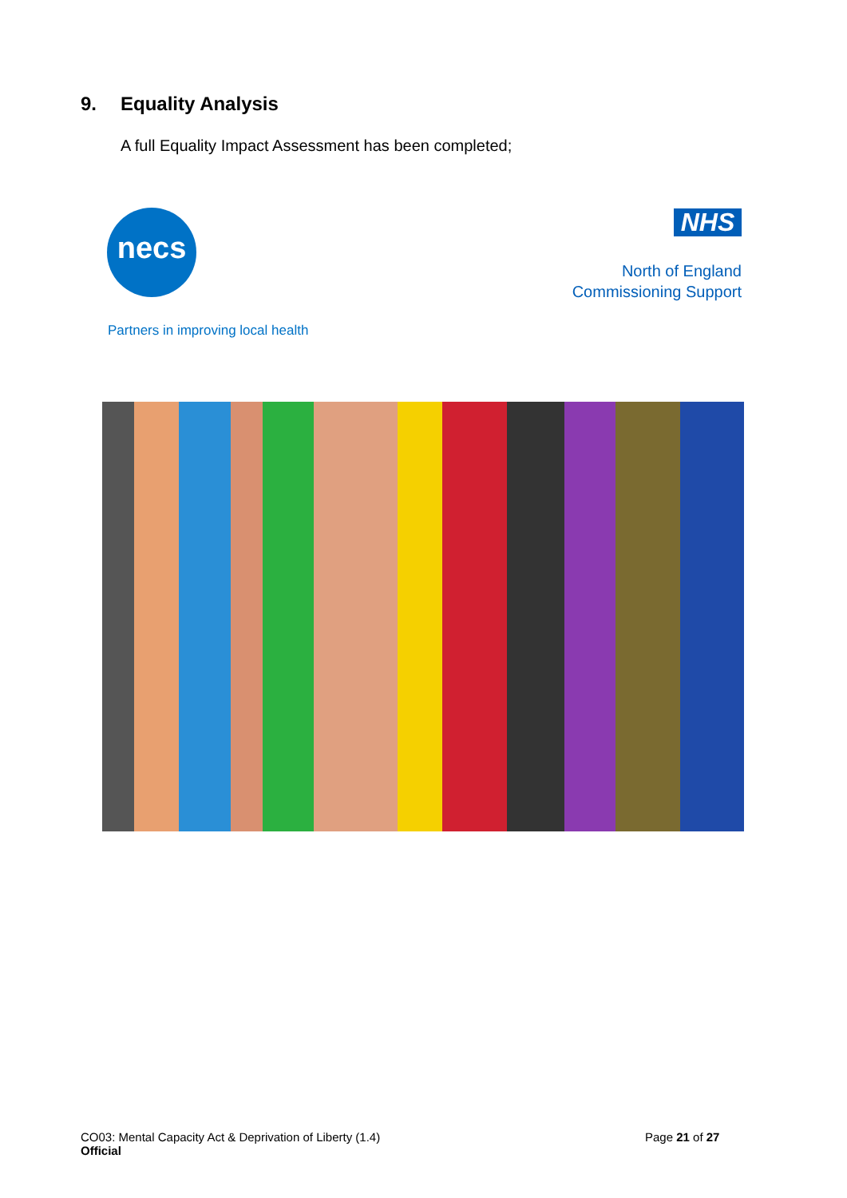9. Equality Analysis
A full Equality Impact Assessment has been completed;
necs NHS
North of England
Commissioning Support
Partners in improving local health
CO03: Mental Capacity Act & Deprivation of Liberty (1.4)
Official
Page 21 of 27